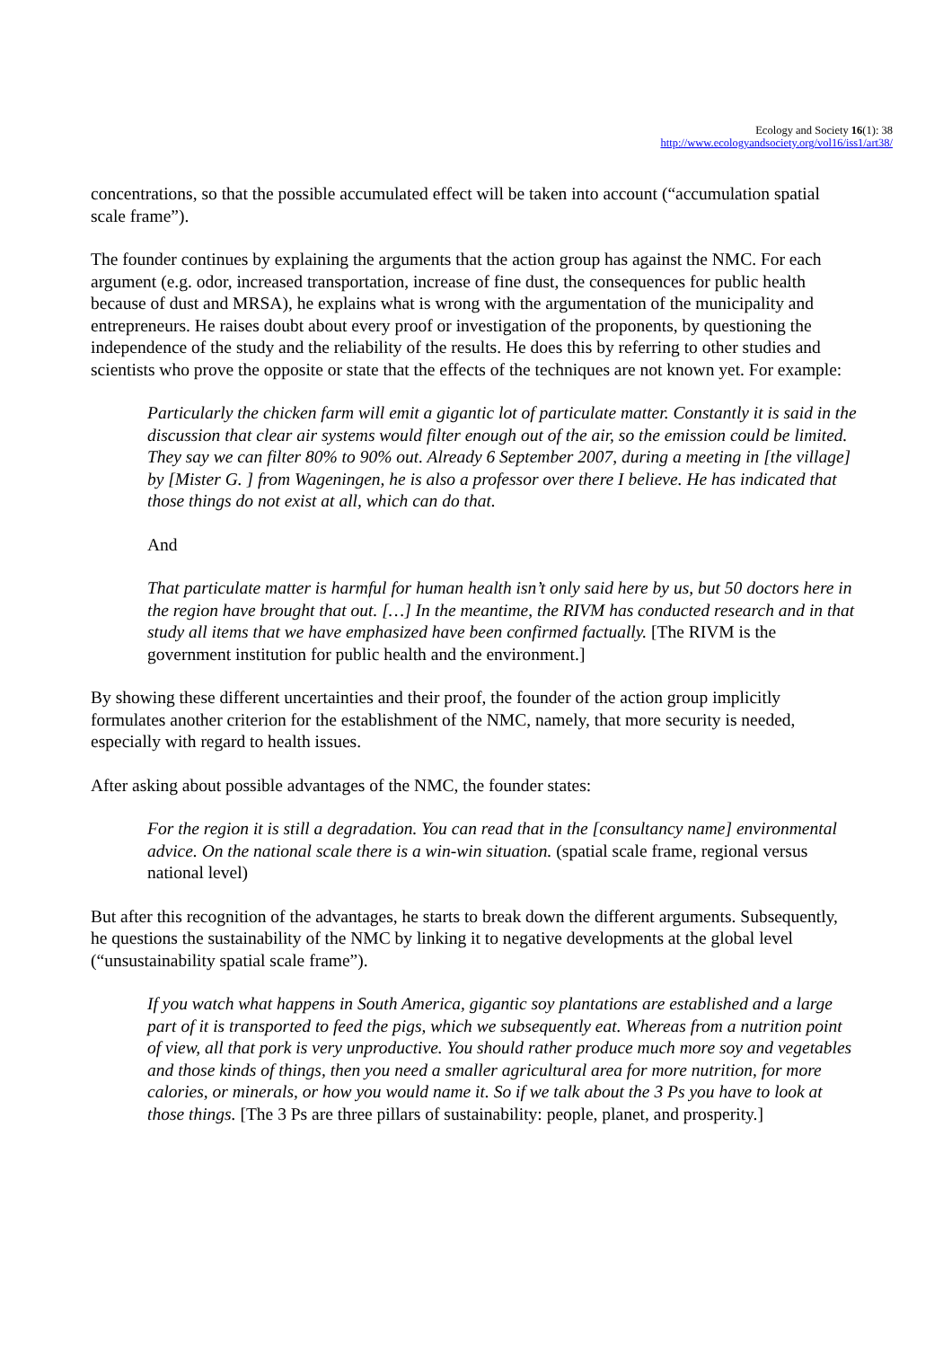Ecology and Society 16(1): 38
http://www.ecologyandsociety.org/vol16/iss1/art38/
concentrations, so that the possible accumulated effect will be taken into account (“accumulation spatial scale frame”).
The founder continues by explaining the arguments that the action group has against the NMC. For each argument (e.g. odor, increased transportation, increase of fine dust, the consequences for public health because of dust and MRSA), he explains what is wrong with the argumentation of the municipality and entrepreneurs. He raises doubt about every proof or investigation of the proponents, by questioning the independence of the study and the reliability of the results. He does this by referring to other studies and scientists who prove the opposite or state that the effects of the techniques are not known yet. For example:
Particularly the chicken farm will emit a gigantic lot of particulate matter. Constantly it is said in the discussion that clear air systems would filter enough out of the air, so the emission could be limited. They say we can filter 80% to 90% out. Already 6 September 2007, during a meeting in [the village] by [Mister G. ] from Wageningen, he is also a professor over there I believe. He has indicated that those things do not exist at all, which can do that.
And
That particulate matter is harmful for human health isn’t only said here by us, but 50 doctors here in the region have brought that out. […] In the meantime, the RIVM has conducted research and in that study all items that we have emphasized have been confirmed factually. [The RIVM is the government institution for public health and the environment.]
By showing these different uncertainties and their proof, the founder of the action group implicitly formulates another criterion for the establishment of the NMC, namely, that more security is needed, especially with regard to health issues.
After asking about possible advantages of the NMC, the founder states:
For the region it is still a degradation. You can read that in the [consultancy name] environmental advice. On the national scale there is a win-win situation. (spatial scale frame, regional versus national level)
But after this recognition of the advantages, he starts to break down the different arguments. Subsequently, he questions the sustainability of the NMC by linking it to negative developments at the global level (“unsustainability spatial scale frame”).
If you watch what happens in South America, gigantic soy plantations are established and a large part of it is transported to feed the pigs, which we subsequently eat. Whereas from a nutrition point of view, all that pork is very unproductive. You should rather produce much more soy and vegetables and those kinds of things, then you need a smaller agricultural area for more nutrition, for more calories, or minerals, or how you would name it. So if we talk about the 3 Ps you have to look at those things. [The 3 Ps are three pillars of sustainability: people, planet, and prosperity.]